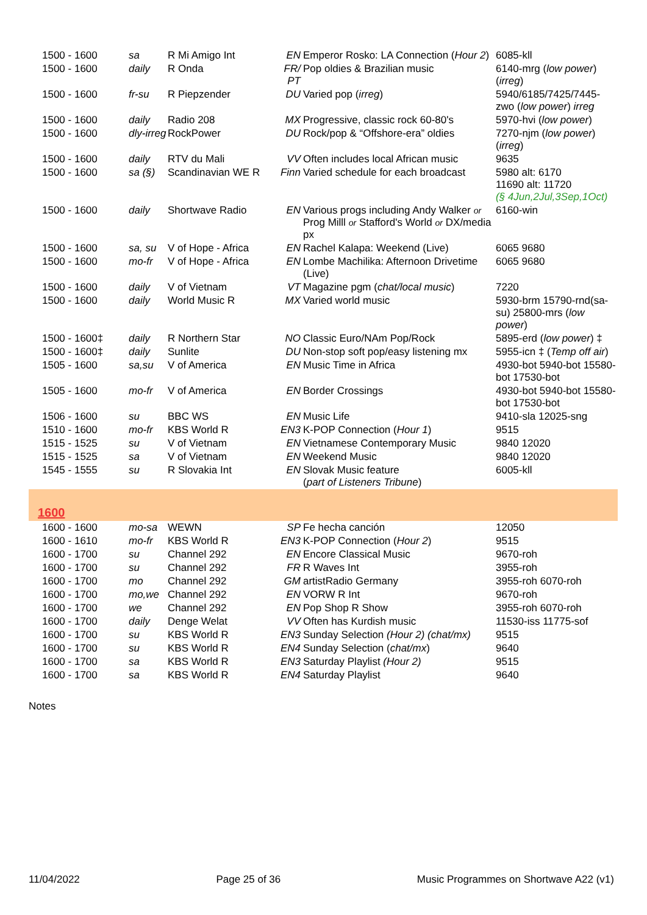| 1500 - 1600 | sa | R Mi Amigo Int | EN | Emperor Rosko: LA Connection ( Hour 2 ) | 6085-kll |
| 1500 - 1600 | daily | R Onda | FR/ PT | Pop oldies & Brazilian music | 6140-mrg ( low power ) ( irreg ) |
| 1500 - 1600 | fr-su | R Piepzender | DU | Varied pop ( irreg ) | 5940/6185/7425/7445-zwo ( low power ) irreg |
| 1500 - 1600 | daily | Radio 208 | MX | Progressive, classic rock 60-80's | 5970-hvi ( low power ) |
| 1500 - 1600 | dly-irreg | RockPower | DU | Rock/pop & “Offshore-era” oldies | 7270-njm ( low power ) ( irreg ) |
| 1500 - 1600 | daily | RTV du Mali | VV | Often includes local African music | 9635 |
| 1500 - 1600 | sa (§) | Scandinavian WE R | Finn | Varied schedule for each broadcast | 5980 alt: 6170 11690 alt: 11720 (§ 4Jun,2Jul,3Sep,1Oct) |
| 1500 - 1600 | daily | Shortwave Radio | EN | Various progs including Andy Walker or Prog Milll or Stafford's World or DX/media px | 6160-win |
| 1500 - 1600 | sa, su | V of Hope - Africa | EN | Rachel Kalapa: Weekend (Live) | 6065 9680 |
| 1500 - 1600 | mo-fr | V of Hope - Africa | EN | Lombe Machilika: Afternoon Drivetime (Live) | 6065 9680 |
| 1500 - 1600 | daily | V of Vietnam | VT | Magazine pgm ( chat/local music ) | 7220 |
| 1500 - 1600 | daily | World Music R | MX | Varied world music | 5930-brm 15790-rnd(sa-su) 25800-mrs ( low power ) |
| 1500 - 1600‡ | daily | R Northern Star | NO | Classic Euro/NAm Pop/Rock | 5895-erd ( low power ) ‡ |
| 1500 - 1600‡ | daily | Sunlite | DU | Non-stop soft pop/easy listening mx | 5955-icn ‡ ( Temp off air ) |
| 1505 - 1600 | sa,su | V of America | EN | Music Time in Africa | 4930-bot 5940-bot 15580-bot 17530-bot |
| 1505 - 1600 | mo-fr | V of America | EN | Border Crossings | 4930-bot 5940-bot 15580-bot 17530-bot |
| 1506 - 1600 | su | BBC WS | EN | Music Life | 9410-sla 12025-sng |
| 1510 - 1600 | mo-fr | KBS World R | EN3 | K-POP Connection ( Hour 1 ) | 9515 |
| 1515 - 1525 | su | V of Vietnam | EN | Vietnamese Contemporary Music | 9840 12020 |
| 1515 - 1525 | sa | V of Vietnam | EN | Weekend Music | 9840 12020 |
| 1545 - 1555 | su | R Slovakia Int | EN | Slovak Music feature ( part of Listeners Tribune ) | 6005-kll |
1600
| 1600 - 1600 | mo-sa | WEWN | SP | Fe hecha canción | 12050 |
| 1600 - 1610 | mo-fr | KBS World R | EN3 | K-POP Connection ( Hour 2 ) | 9515 |
| 1600 - 1700 | su | Channel 292 | EN | Encore Classical Music | 9670-roh |
| 1600 - 1700 | su | Channel 292 | FR | R Waves Int | 3955-roh |
| 1600 - 1700 | mo | Channel 292 | GM | artistRadio Germany | 3955-roh 6070-roh |
| 1600 - 1700 | mo,we | Channel 292 | EN | VORW R Int | 9670-roh |
| 1600 - 1700 | we | Channel 292 | EN | Pop Shop R Show | 3955-roh 6070-roh |
| 1600 - 1700 | daily | Denge Welat | VV | Often has Kurdish music | 11530-iss 11775-sof |
| 1600 - 1700 | su | KBS World R | EN3 | Sunday Selection (Hour 2) (chat/mx) | 9515 |
| 1600 - 1700 | su | KBS World R | EN4 | Sunday Selection ( chat/mx ) | 9640 |
| 1600 - 1700 | sa | KBS World R | EN3 | Saturday Playlist (Hour 2) | 9515 |
| 1600 - 1700 | sa | KBS World R | EN4 | Saturday Playlist | 9640 |
Notes
11/04/2022 Page 25 of 36 Music Programmes on Shortwave A22 (v1)